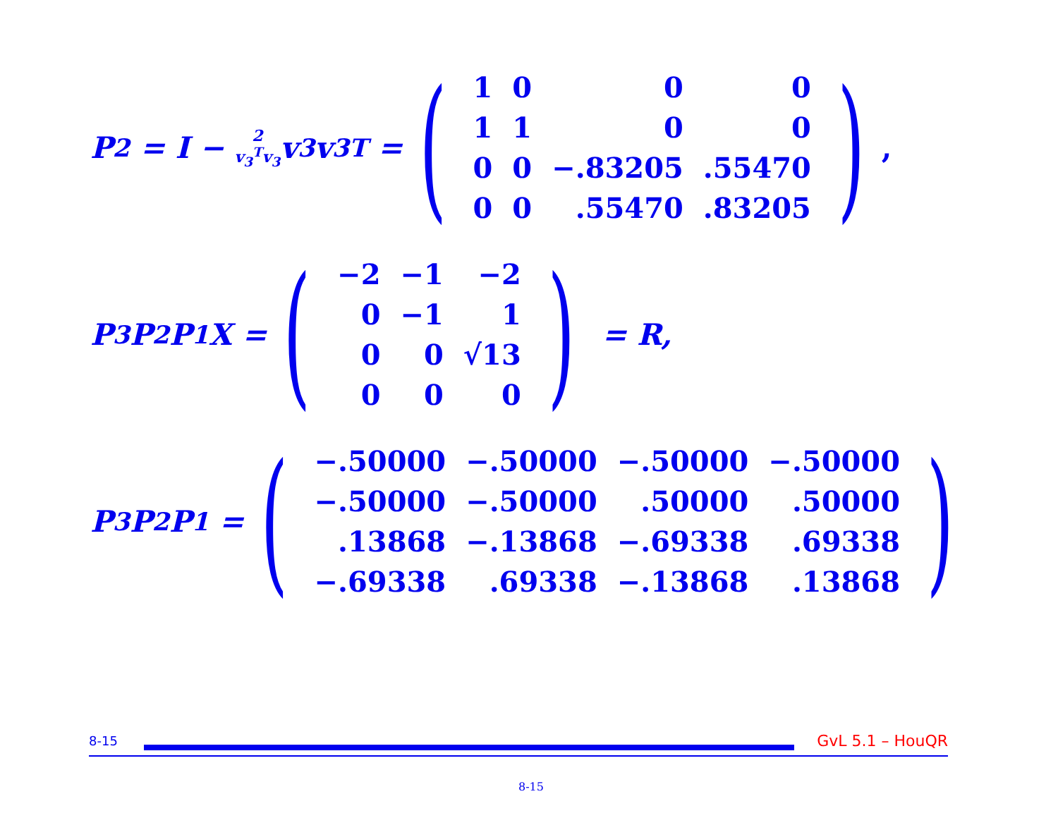P<sub>2</sub> = I − 2
v<sub>3</sub><sup>T</sup>v<sub>3</sub> v<sub>3</sub>v<sub>3</sub><sup>T</sup> =
(
| 1 | 0 | 0 | 0 |
| 1 | 1 | 0 | 0 |
| 0 | 0 | −.83205 | .55470 |
| 0 | 0 | .55470 | .83205 |
),
P<sub>3</sub>P<sub>2</sub>P<sub>1</sub>X =
(
| −2 | −1 | −2 |
| 0 | −1 | 1 |
| 0 | 0 | √13 |
| 0 | 0 | 0 |
)
= R,
P<sub>3</sub>P<sub>2</sub>P<sub>1</sub> =
(
| −.50000 | −.50000 | −.50000 | −.50000 |
| −.50000 | −.50000 | .50000 | .50000 |
| .13868 | −.13868 | −.69338 | .69338 |
| −.69338 | .69338 | −.13868 | .13868 |
)
8-15
GvL 5.1 – HouQR
8-15